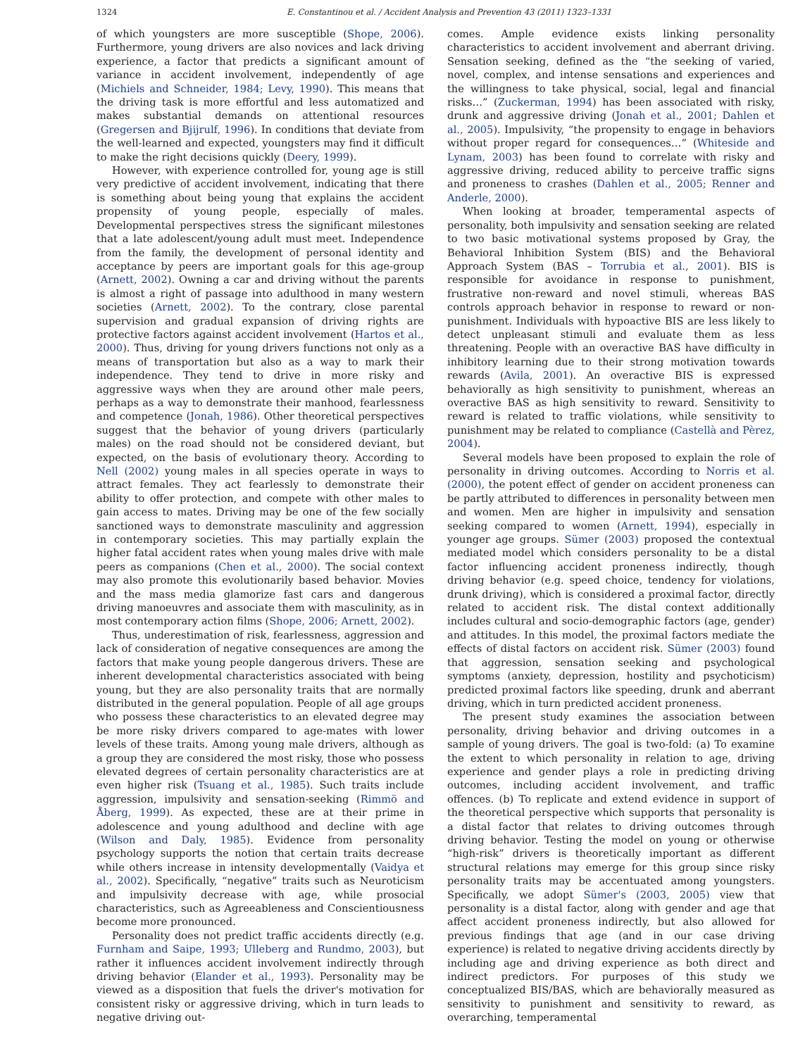1324 E. Constantinou et al. / Accident Analysis and Prevention 43 (2011) 1323–1331
of which youngsters are more susceptible (Shope, 2006). Furthermore, young drivers are also novices and lack driving experience, a factor that predicts a significant amount of variance in accident involvement, independently of age (Michiels and Schneider, 1984; Levy, 1990). This means that the driving task is more effortful and less automatized and makes substantial demands on attentional resources (Gregersen and Bjijrulf, 1996). In conditions that deviate from the well-learned and expected, youngsters may find it difficult to make the right decisions quickly (Deery, 1999).
However, with experience controlled for, young age is still very predictive of accident involvement, indicating that there is something about being young that explains the accident propensity of young people, especially of males. Developmental perspectives stress the significant milestones that a late adolescent/young adult must meet. Independence from the family, the development of personal identity and acceptance by peers are important goals for this age-group (Arnett, 2002). Owning a car and driving without the parents is almost a right of passage into adulthood in many western societies (Arnett, 2002). To the contrary, close parental supervision and gradual expansion of driving rights are protective factors against accident involvement (Hartos et al., 2000). Thus, driving for young drivers functions not only as a means of transportation but also as a way to mark their independence. They tend to drive in more risky and aggressive ways when they are around other male peers, perhaps as a way to demonstrate their manhood, fearlessness and competence (Jonah, 1986). Other theoretical perspectives suggest that the behavior of young drivers (particularly males) on the road should not be considered deviant, but expected, on the basis of evolutionary theory. According to Nell (2002) young males in all species operate in ways to attract females. They act fearlessly to demonstrate their ability to offer protection, and compete with other males to gain access to mates. Driving may be one of the few socially sanctioned ways to demonstrate masculinity and aggression in contemporary societies. This may partially explain the higher fatal accident rates when young males drive with male peers as companions (Chen et al., 2000). The social context may also promote this evolutionarily based behavior. Movies and the mass media glamorize fast cars and dangerous driving manoeuvres and associate them with masculinity, as in most contemporary action films (Shope, 2006; Arnett, 2002).
Thus, underestimation of risk, fearlessness, aggression and lack of consideration of negative consequences are among the factors that make young people dangerous drivers. These are inherent developmental characteristics associated with being young, but they are also personality traits that are normally distributed in the general population. People of all age groups who possess these characteristics to an elevated degree may be more risky drivers compared to age-mates with lower levels of these traits. Among young male drivers, although as a group they are considered the most risky, those who possess elevated degrees of certain personality characteristics are at even higher risk (Tsuang et al., 1985). Such traits include aggression, impulsivity and sensation-seeking (Rimmö and Åberg, 1999). As expected, these are at their prime in adolescence and young adulthood and decline with age (Wilson and Daly, 1985). Evidence from personality psychology supports the notion that certain traits decrease while others increase in intensity developmentally (Vaidya et al., 2002). Specifically, “negative” traits such as Neuroticism and impulsivity decrease with age, while prosocial characteristics, such as Agreeableness and Conscientiousness become more pronounced.
Personality does not predict traffic accidents directly (e.g. Furnham and Saipe, 1993; Ulleberg and Rundmo, 2003), but rather it influences accident involvement indirectly through driving behavior (Elander et al., 1993). Personality may be viewed as a disposition that fuels the driver's motivation for consistent risky or aggressive driving, which in turn leads to negative driving out-
comes. Ample evidence exists linking personality characteristics to accident involvement and aberrant driving. Sensation seeking, defined as the “the seeking of varied, novel, complex, and intense sensations and experiences and the willingness to take physical, social, legal and financial risks…” (Zuckerman, 1994) has been associated with risky, drunk and aggressive driving (Jonah et al., 2001; Dahlen et al., 2005). Impulsivity, “the propensity to engage in behaviors without proper regard for consequences…” (Whiteside and Lynam, 2003) has been found to correlate with risky and aggressive driving, reduced ability to perceive traffic signs and proneness to crashes (Dahlen et al., 2005; Renner and Anderle, 2000).
When looking at broader, temperamental aspects of personality, both impulsivity and sensation seeking are related to two basic motivational systems proposed by Gray, the Behavioral Inhibition System (BIS) and the Behavioral Approach System (BAS – Torrubia et al., 2001). BIS is responsible for avoidance in response to punishment, frustrative non-reward and novel stimuli, whereas BAS controls approach behavior in response to reward or non-punishment. Individuals with hypoactive BIS are less likely to detect unpleasant stimuli and evaluate them as less threatening. People with an overactive BAS have difficulty in inhibitory learning due to their strong motivation towards rewards (Avila, 2001). An overactive BIS is expressed behaviorally as high sensitivity to punishment, whereas an overactive BAS as high sensitivity to reward. Sensitivity to reward is related to traffic violations, while sensitivity to punishment may be related to compliance (Castellà and Pèrez, 2004).
Several models have been proposed to explain the role of personality in driving outcomes. According to Norris et al. (2000), the potent effect of gender on accident proneness can be partly attributed to differences in personality between men and women. Men are higher in impulsivity and sensation seeking compared to women (Arnett, 1994), especially in younger age groups. Sümer (2003) proposed the contextual mediated model which considers personality to be a distal factor influencing accident proneness indirectly, though driving behavior (e.g. speed choice, tendency for violations, drunk driving), which is considered a proximal factor, directly related to accident risk. The distal context additionally includes cultural and socio-demographic factors (age, gender) and attitudes. In this model, the proximal factors mediate the effects of distal factors on accident risk. Sümer (2003) found that aggression, sensation seeking and psychological symptoms (anxiety, depression, hostility and psychoticism) predicted proximal factors like speeding, drunk and aberrant driving, which in turn predicted accident proneness.
The present study examines the association between personality, driving behavior and driving outcomes in a sample of young drivers. The goal is two-fold: (a) To examine the extent to which personality in relation to age, driving experience and gender plays a role in predicting driving outcomes, including accident involvement, and traffic offences. (b) To replicate and extend evidence in support of the theoretical perspective which supports that personality is a distal factor that relates to driving outcomes through driving behavior. Testing the model on young or otherwise “high-risk” drivers is theoretically important as different structural relations may emerge for this group since risky personality traits may be accentuated among youngsters. Specifically, we adopt Sümer's (2003, 2005) view that personality is a distal factor, along with gender and age that affect accident proneness indirectly, but also allowed for previous findings that age (and in our case driving experience) is related to negative driving accidents directly by including age and driving experience as both direct and indirect predictors. For purposes of this study we conceptualized BIS/BAS, which are behaviorally measured as sensitivity to punishment and sensitivity to reward, as overarching, temperamental